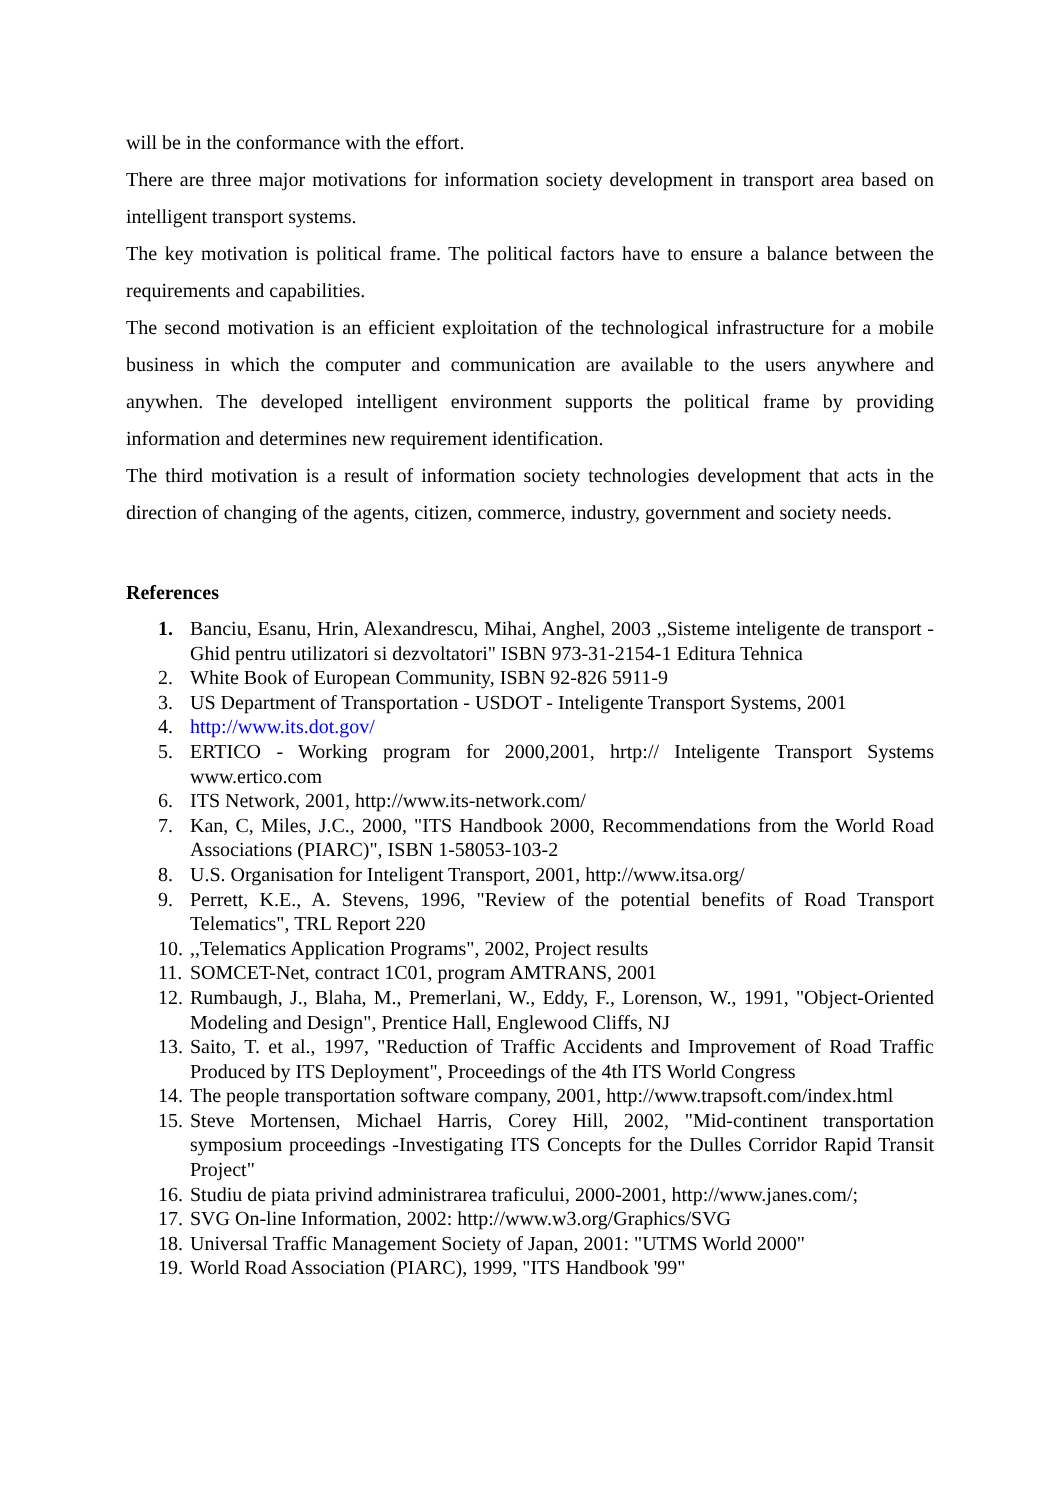will be in the conformance with the effort.
There are three major motivations for information society development in transport area based on intelligent transport systems.
The key motivation is political frame. The political factors have to ensure a balance between the requirements and capabilities.
The second motivation is an efficient exploitation of the technological infrastructure for a mobile business in which the computer and communication are available to the users anywhere and anywhen. The developed intelligent environment supports the political frame by providing information and determines new requirement identification.
The third motivation is a result of information society technologies development that acts in the direction of changing of the agents, citizen, commerce, industry, government and society needs.
References
1. Banciu, Esanu, Hrin, Alexandrescu, Mihai, Anghel, 2003 ,,Sisteme inteligente de transport - Ghid pentru utilizatori si dezvoltatori" ISBN 973-31-2154-1 Editura Tehnica
2. White Book of European Community, ISBN 92-826 5911-9
3. US Department of Transportation - USDOT - Inteligente Transport Systems, 2001
4. http://www.its.dot.gov/
5. ERTICO - Working program for 2000,2001, hrtp:// Inteligente Transport Systems www.ertico.com
6. ITS Network, 2001, http://www.its-network.com/
7. Kan, C, Miles, J.C., 2000, "ITS Handbook 2000, Recommendations from the World Road Associations (PIARC)", ISBN 1-58053-103-2
8. U.S. Organisation for Inteligent Transport, 2001, http://www.itsa.org/
9. Perrett, K.E., A. Stevens, 1996, "Review of the potential benefits of Road Transport Telematics", TRL Report 220
10.,,Telematics Application Programs", 2002, Project results
11. SOMCET-Net, contract 1C01, program AMTRANS, 2001
12. Rumbaugh, J., Blaha, M., Premerlani, W., Eddy, F., Lorenson, W., 1991, "Object-Oriented Modeling and Design", Prentice Hall, Englewood Cliffs, NJ
13. Saito, T. et al., 1997, "Reduction of Traffic Accidents and Improvement of Road Traffic Produced by ITS Deployment", Proceedings of the 4th ITS World Congress
14. The people transportation software company, 2001, http://www.trapsoft.com/index.html
15. Steve Mortensen, Michael Harris, Corey Hill, 2002, "Mid-continent transportation symposium proceedings -Investigating ITS Concepts for the Dulles Corridor Rapid Transit Project"
16. Studiu de piata privind administrarea traficului, 2000-2001, http://www.janes.com/;
17. SVG On-line Information, 2002: http://www.w3.org/Graphics/SVG
18. Universal Traffic Management Society of Japan, 2001: "UTMS World 2000"
19. World Road Association (PIARC), 1999, "ITS Handbook '99"